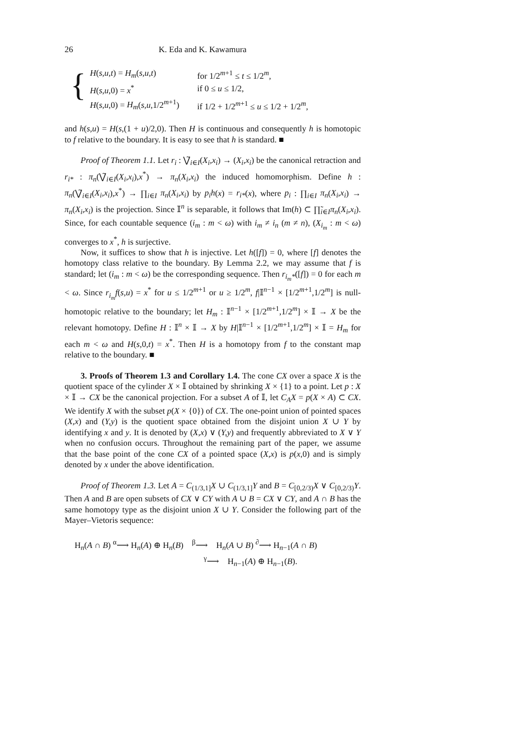26 K. Eda and K. Kawamura
{
| H ( s,u,t ) = H<sub>m</sub> ( s,u,t ) | for 1/2<sup>m+1</sup> ≤ t ≤ 1/2<sup>m</sup>, |
| H ( s,u ,0) = x<sup>*</sup> | if 0 ≤ u ≤ 1/2, |
| H ( s,u ,0) = H<sub>m</sub> ( s,u ,1/2<sup>m+1</sup>) | if 1/2 + 1/2<sup>m+1</sup> ≤ u ≤ 1/2 + 1/2<sup>m</sup>, |
and h(s,u) = H(s,(1 + u)/2,0). Then H is continuous and consequently h is homotopic to f relative to the boundary. It is easy to see that h is standard. ■
Proof of Theorem 1.1. Let r<sub>i</sub> : ⋁̃<sub>i∈I</sub>(X<sub>i</sub>,x<sub>i</sub>) → (X<sub>i</sub>,x<sub>i</sub>) be the canonical retraction and r<sub>i*</sub> : π<sub>n</sub>(⋁̃<sub>i∈I</sub>(X<sub>i</sub>,x<sub>i</sub>),x<sup>*</sup>) → π<sub>n</sub>(X<sub>i</sub>,x<sub>i</sub>) the induced homomorphism. Define h : π<sub>n</sub>(⋁̃<sub>i∈I</sub>(X<sub>i</sub>,x<sub>i</sub>),x<sup>*</sup>) → ∏<sub>i∈I</sub> π<sub>n</sub>(X<sub>i</sub>,x<sub>i</sub>) by p<sub>i</sub>h(x) = r<sub>i*</sub>(x), where p<sub>i</sub> : ∏<sub>i∈I</sub> π<sub>n</sub>(X<sub>i</sub>,x<sub>i</sub>) → π<sub>n</sub>(X<sub>i</sub>,x<sub>i</sub>) is the projection. Since 𝕀<sup>n</sup> is separable, it follows that Im(h) ⊂ ∏̃<sub>i∈I</sub>π<sub>n</sub>(X<sub>i</sub>,x<sub>i</sub>). Since, for each countable sequence (i<sub>m</sub> : m < ω) with i<sub>m</sub> ≠ i<sub>n</sub> (m ≠ n), (X<sub>i<sub>m</sub></sub> : m < ω) converges to x<sup>*</sup>, h is surjective.
Now, it suffices to show that h is injective. Let h([f]) = 0, where [f] denotes the homotopy class relative to the boundary. By Lemma 2.2, we may assume that f is standard; let (i<sub>m</sub> : m < ω) be the corresponding sequence. Then r<sub>i<sub>m</sub>*</sub>([f]) = 0 for each m < ω. Since r<sub>i<sub>m</sub></sub>f(s,u) = x<sup>*</sup> for u ≤ 1/2<sup>m+1</sup> or u ≥ 1/2<sup>m</sup>, f|𝕀<sup>n−1</sup> × [1/2<sup>m+1</sup>,1/2<sup>m</sup>] is null-homotopic relative to the boundary; let H<sub>m</sub> : 𝕀<sup>n−1</sup> × [1/2<sup>m+1</sup>,1/2<sup>m</sup>] × 𝕀 → X be the relevant homotopy. Define H : 𝕀<sup>n</sup> × 𝕀 → X by H|𝕀<sup>n−1</sup> × [1/2<sup>m+1</sup>,1/2<sup>m</sup>] × 𝕀 = H<sub>m</sub> for each m < ω and H(s,0,t) = x<sup>*</sup>. Then H is a homotopy from f to the constant map relative to the boundary. ■
3. Proofs of Theorem 1.3 and Corollary 1.4. The cone CX over a space X is the quotient space of the cylinder X × 𝕀 obtained by shrinking X × {1} to a point. Let p : X × 𝕀 → CX be the canonical projection. For a subset A of 𝕀, let C<sub>A</sub>X = p(X × A) ⊂ CX. We identify X with the subset p(X × {0}) of CX. The one-point union of pointed spaces (X,x) and (Y,y) is the quotient space obtained from the disjoint union X ∪ Y by identifying x and y. It is denoted by (X,x) ∨ (Y,y) and frequently abbreviated to X ∨ Y when no confusion occurs. Throughout the remaining part of the paper, we assume that the base point of the cone CX of a pointed space (X,x) is p(x,0) and is simply denoted by x under the above identification.
Proof of Theorem 1.3. Let A = C<sub>(1/3,1]</sub>X ∪ C<sub>(1/3,1]</sub>Y and B = C<sub>[0,2/3)</sub>X ∨ C<sub>[0,2/3)</sub>Y. Then A and B are open subsets of CX ∨ CY with A ∪ B = CX ∨ CY, and A ∩ B has the same homotopy type as the disjoint union X ∪ Y. Consider the following part of the Mayer–Vietoris sequence:
H<sub>n</sub>(A ∩ B) <sup>α</sup>⟶ H<sub>n</sub>(A) ⊕ H<sub>n</sub>(B) <sup>β</sup>⟶ H<sub>n</sub>(A ∪ B) <sup>∂</sup>⟶ H<sub>n−1</sub>(A ∩ B)
<sup>γ</sup>⟶ H<sub>n−1</sub>(A) ⊕ H<sub>n−1</sub>(B).